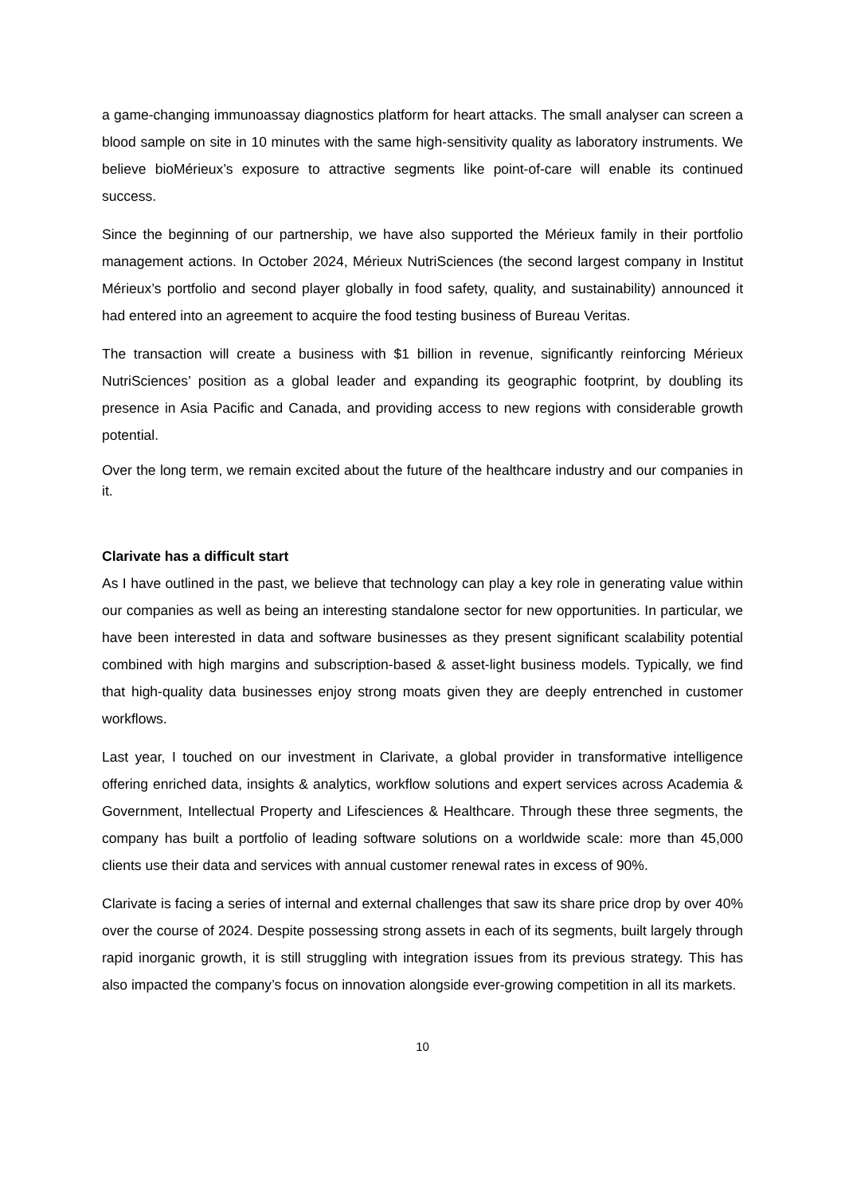a game-changing immunoassay diagnostics platform for heart attacks. The small analyser can screen a blood sample on site in 10 minutes with the same high-sensitivity quality as laboratory instruments. We believe bioMérieux’s exposure to attractive segments like point-of-care will enable its continued success.
Since the beginning of our partnership, we have also supported the Mérieux family in their portfolio management actions. In October 2024, Mérieux NutriSciences (the second largest company in Institut Mérieux’s portfolio and second player globally in food safety, quality, and sustainability) announced it had entered into an agreement to acquire the food testing business of Bureau Veritas.
The transaction will create a business with $1 billion in revenue, significantly reinforcing Mérieux NutriSciences’ position as a global leader and expanding its geographic footprint, by doubling its presence in Asia Pacific and Canada, and providing access to new regions with considerable growth potential.
Over the long term, we remain excited about the future of the healthcare industry and our companies in it.
Clarivate has a difficult start
As I have outlined in the past, we believe that technology can play a key role in generating value within our companies as well as being an interesting standalone sector for new opportunities. In particular, we have been interested in data and software businesses as they present significant scalability potential combined with high margins and subscription-based & asset-light business models. Typically, we find that high-quality data businesses enjoy strong moats given they are deeply entrenched in customer workflows.
Last year, I touched on our investment in Clarivate, a global provider in transformative intelligence offering enriched data, insights & analytics, workflow solutions and expert services across Academia & Government, Intellectual Property and Lifesciences & Healthcare. Through these three segments, the company has built a portfolio of leading software solutions on a worldwide scale: more than 45,000 clients use their data and services with annual customer renewal rates in excess of 90%.
Clarivate is facing a series of internal and external challenges that saw its share price drop by over 40% over the course of 2024. Despite possessing strong assets in each of its segments, built largely through rapid inorganic growth, it is still struggling with integration issues from its previous strategy. This has also impacted the company’s focus on innovation alongside ever-growing competition in all its markets.
10